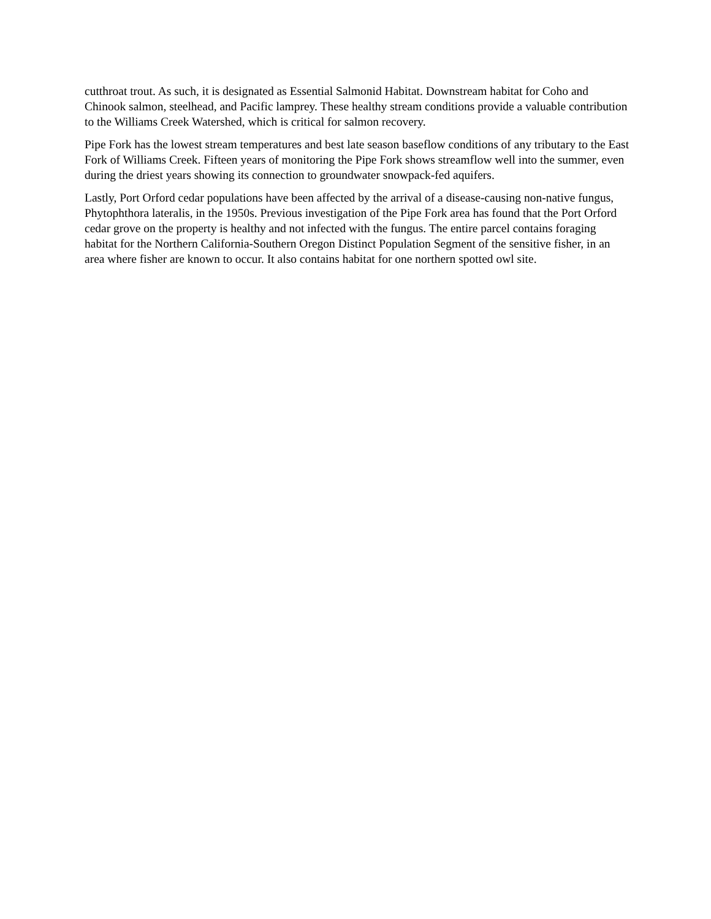cutthroat trout. As such, it is designated as Essential Salmonid Habitat. Downstream habitat for Coho and Chinook salmon, steelhead, and Pacific lamprey. These healthy stream conditions provide a valuable contribution to the Williams Creek Watershed, which is critical for salmon recovery.
Pipe Fork has the lowest stream temperatures and best late season baseflow conditions of any tributary to the East Fork of Williams Creek. Fifteen years of monitoring the Pipe Fork shows streamflow well into the summer, even during the driest years showing its connection to groundwater snowpack-fed aquifers.
Lastly, Port Orford cedar populations have been affected by the arrival of a disease-causing non-native fungus, Phytophthora lateralis, in the 1950s. Previous investigation of the Pipe Fork area has found that the Port Orford cedar grove on the property is healthy and not infected with the fungus. The entire parcel contains foraging habitat for the Northern California-Southern Oregon Distinct Population Segment of the sensitive fisher, in an area where fisher are known to occur. It also contains habitat for one northern spotted owl site.